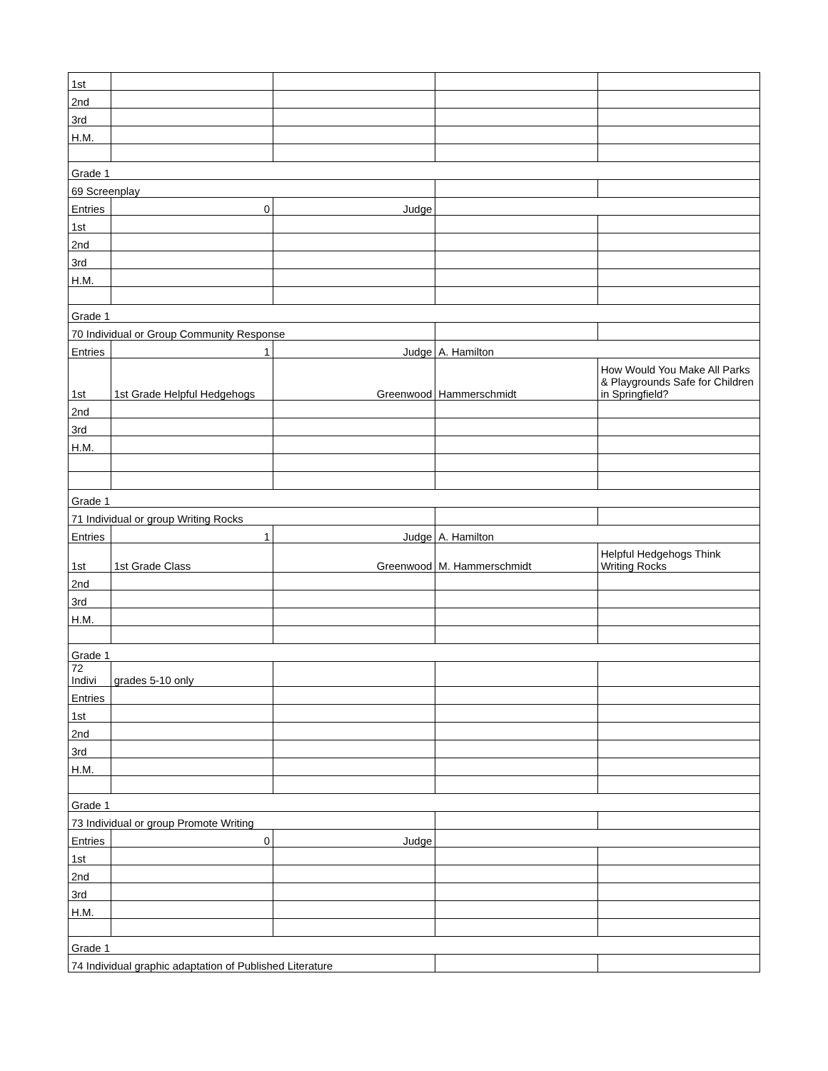| 1st | | | | |
| 2nd | | | | |
| 3rd | | | | |
| H.M. | | | | |
| Grade 1 | | | | |
| 69 Screenplay | | | | |
| Entries | 0 | Judge | | |
| 1st | | | | |
| 2nd | | | | |
| 3rd | | | | |
| H.M. | | | | |
| Grade 1 | | | | |
| 70 Individual or Group Community Response | | | | |
| Entries | 1 | Judge | A. Hamilton | |
| 1st | 1st Grade Helpful Hedgehogs | Greenwood | Hammerschmidt | How Would You Make All Parks & Playgrounds Safe for Children in Springfield? |
| 2nd | | | | |
| 3rd | | | | |
| H.M. | | | | |
| Grade 1 | | | | |
| 71 Individual or group Writing Rocks | | | | |
| Entries | 1 | Judge | A. Hamilton | |
| 1st | 1st Grade Class | Greenwood | M. Hammerschmidt | Helpful Hedgehogs Think Writing Rocks |
| 2nd | | | | |
| 3rd | | | | |
| H.M. | | | | |
| Grade 1 | | | | |
| 72 Indivi | grades 5-10 only | | | |
| Entries | | | | |
| 1st | | | | |
| 2nd | | | | |
| 3rd | | | | |
| H.M. | | | | |
| Grade 1 | | | | |
| 73 Individual or group Promote Writing | | | | |
| Entries | 0 | Judge | | |
| 1st | | | | |
| 2nd | | | | |
| 3rd | | | | |
| H.M. | | | | |
| Grade 1 | | | | |
| 74 Individual graphic adaptation of Published Literature | | | | |